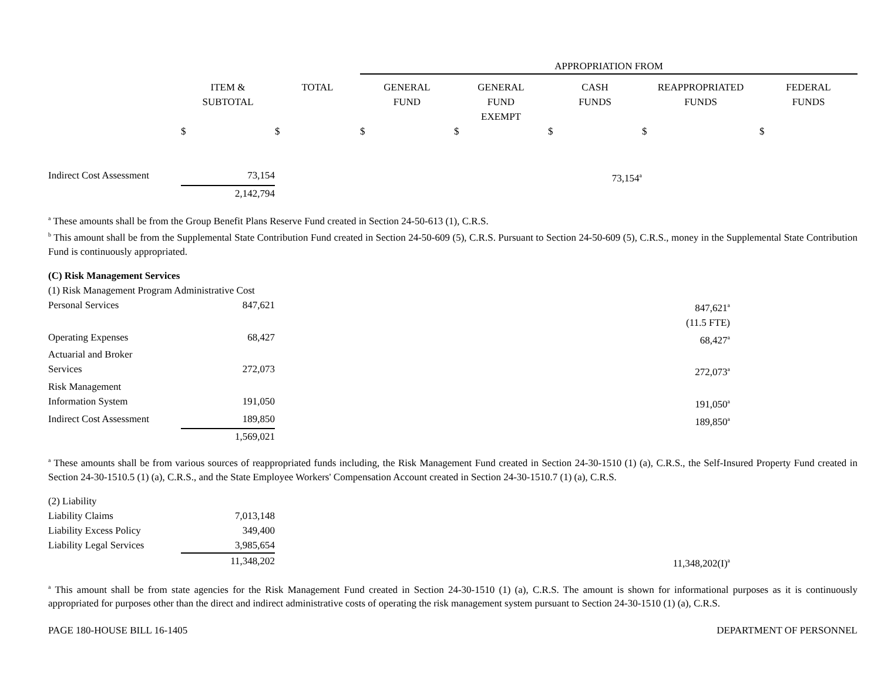| | | | APPROPRIATION FROM | | | | |
| | ITEM & SUBTOTAL | TOTAL | GENERAL FUND | GENERAL FUND EXEMPT | CASH FUNDS | REAPPROPRIATED FUNDS | FEDERAL FUNDS |
| | $ | $ | $ | $ | $ | $ | $ |
| Indirect Cost Assessment | 73,154 | | | | 73,154<sup>a</sup> | | |
| | 2,142,794 | | | | | | |
<sup>a</sup> These amounts shall be from the Group Benefit Plans Reserve Fund created in Section 24-50-613 (1), C.R.S.
<sup>b</sup> This amount shall be from the Supplemental State Contribution Fund created in Section 24-50-609 (5), C.R.S. Pursuant to Section 24-50-609 (5), C.R.S., money in the Supplemental State Contribution Fund is continuously appropriated.
| (C) Risk Management Services | | | |
| (1) Risk Management Program Administrative Cost | | | |
| Personal Services | 847,621 | 847,621<sup>a</sup> | |
| | | (11.5 FTE) | |
| Operating Expenses | 68,427 | 68,427<sup>a</sup> | |
| Actuarial and Broker Services | 272,073 | 272,073<sup>a</sup> | |
| Risk Management Information System | 191,050 | 191,050<sup>a</sup> | |
| Indirect Cost Assessment | 189,850 | 189,850<sup>a</sup> | |
| | 1,569,021 | | |
<sup>a</sup> These amounts shall be from various sources of reappropriated funds including, the Risk Management Fund created in Section 24-30-1510 (1) (a), C.R.S., the Self-Insured Property Fund created in Section 24-30-1510.5 (1) (a), C.R.S., and the State Employee Workers' Compensation Account created in Section 24-30-1510.7 (1) (a), C.R.S.
| (2) Liability | | | |
| Liability Claims | 7,013,148 | | |
| Liability Excess Policy | 349,400 | | |
| Liability Legal Services | 3,985,654 | | |
| | 11,348,202 | 11,348,202(I)<sup>a</sup> | |
<sup>a</sup> This amount shall be from state agencies for the Risk Management Fund created in Section 24-30-1510 (1) (a), C.R.S. The amount is shown for informational purposes as it is continuously appropriated for purposes other than the direct and indirect administrative costs of operating the risk management system pursuant to Section 24-30-1510 (1) (a), C.R.S.
PAGE 180-HOUSE BILL 16-1405 DEPARTMENT OF PERSONNEL